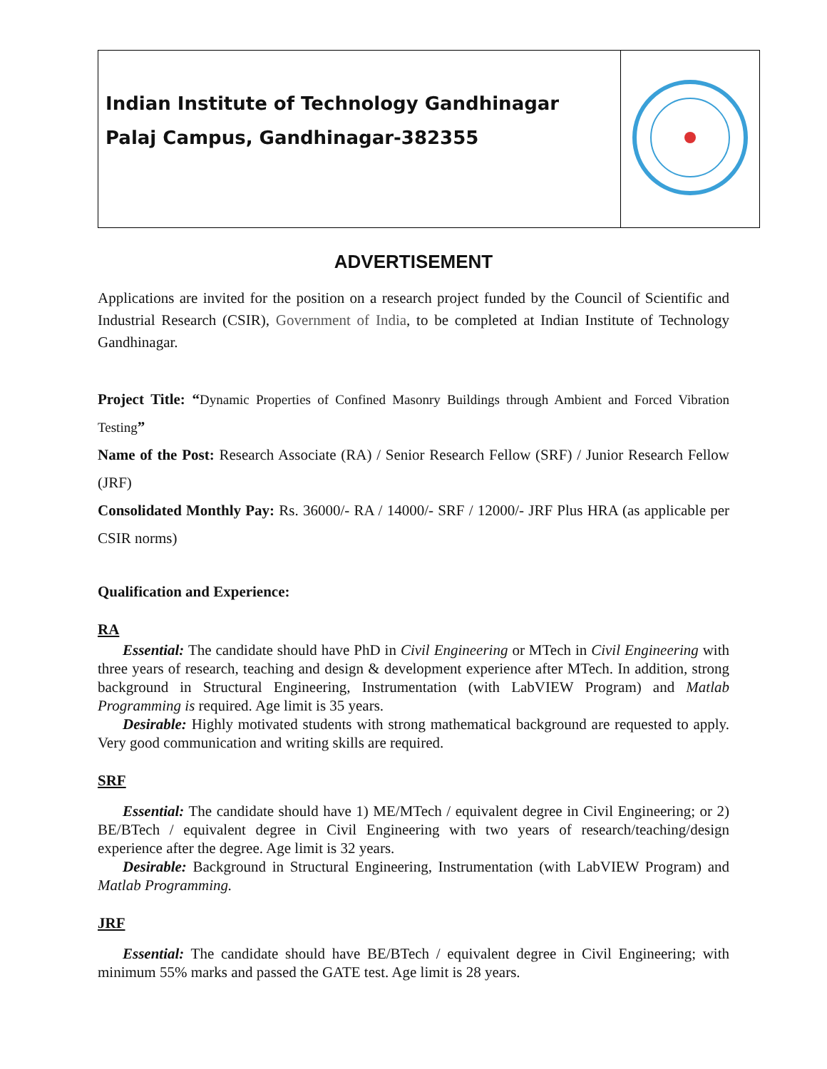| Indian Institute of Technology Gandhinagar Palaj Campus, Gandhinagar-382355 | |
ADVERTISEMENT
Applications are invited for the position on a research project funded by the Council of Scientific and Industrial Research (CSIR), Government of India, to be completed at Indian Institute of Technology Gandhinagar.
Project Title: “Dynamic Properties of Confined Masonry Buildings through Ambient and Forced Vibration Testing”
Name of the Post: Research Associate (RA) / Senior Research Fellow (SRF) / Junior Research Fellow (JRF)
Consolidated Monthly Pay: Rs. 36000/- RA / 14000/- SRF / 12000/- JRF Plus HRA (as applicable per CSIR norms)
Qualification and Experience:
RA
Essential: The candidate should have PhD in Civil Engineering or MTech in Civil Engineering with three years of research, teaching and design & development experience after MTech. In addition, strong background in Structural Engineering, Instrumentation (with LabVIEW Program) and Matlab Programming is required. Age limit is 35 years.
Desirable: Highly motivated students with strong mathematical background are requested to apply. Very good communication and writing skills are required.
SRF
Essential: The candidate should have 1) ME/MTech / equivalent degree in Civil Engineering; or 2) BE/BTech / equivalent degree in Civil Engineering with two years of research/teaching/design experience after the degree. Age limit is 32 years.
Desirable: Background in Structural Engineering, Instrumentation (with LabVIEW Program) and Matlab Programming.
JRF
Essential: The candidate should have BE/BTech / equivalent degree in Civil Engineering; with minimum 55% marks and passed the GATE test. Age limit is 28 years.